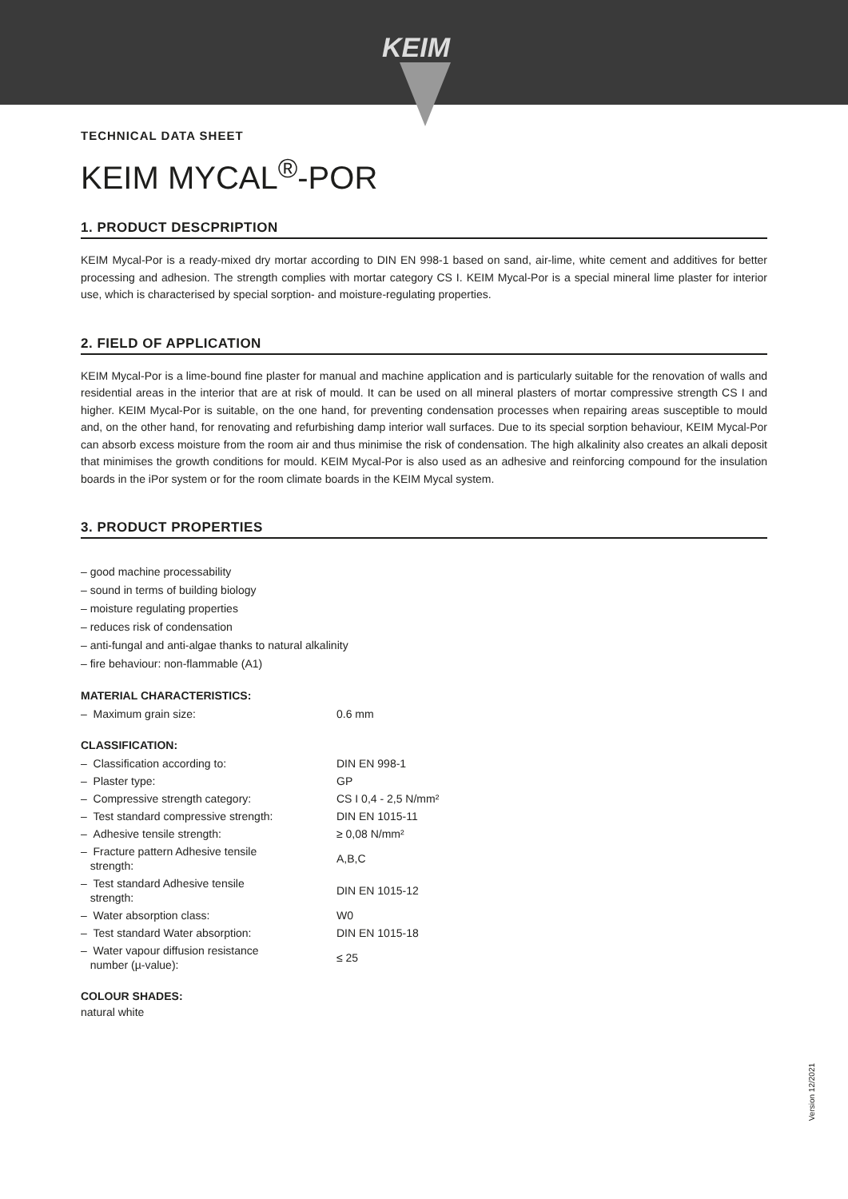KEIM
TECHNICAL DATA SHEET
KEIM MYCAL<sup>®</sup>-POR
1. PRODUCT DESCPRIPTION
KEIM Mycal-Por is a ready-mixed dry mortar according to DIN EN 998-1 based on sand, air-lime, white cement and additives for better processing and adhesion. The strength complies with mortar category CS I. KEIM Mycal-Por is a special mineral lime plaster for interior use, which is characterised by special sorption- and moisture-regulating properties.
2. FIELD OF APPLICATION
KEIM Mycal-Por is a lime-bound fine plaster for manual and machine application and is particularly suitable for the renovation of walls and residential areas in the interior that are at risk of mould. It can be used on all mineral plasters of mortar compressive strength CS I and higher. KEIM Mycal-Por is suitable, on the one hand, for preventing condensation processes when repairing areas susceptible to mould and, on the other hand, for renovating and refurbishing damp interior wall surfaces. Due to its special sorption behaviour, KEIM Mycal-Por can absorb excess moisture from the room air and thus minimise the risk of condensation. The high alkalinity also creates an alkali deposit that minimises the growth conditions for mould. KEIM Mycal-Por is also used as an adhesive and reinforcing compound for the insulation boards in the iPor system or for the room climate boards in the KEIM Mycal system.
3. PRODUCT PROPERTIES
– good machine processability
– sound in terms of building biology
– moisture regulating properties
– reduces risk of condensation
– anti-fungal and anti-algae thanks to natural alkalinity
– fire behaviour: non-flammable (A1)
MATERIAL CHARACTERISTICS:
| – Maximum grain size: | 0.6 mm |
CLASSIFICATION:
| – Classification according to: | DIN EN 998-1 |
| – Plaster type: | GP |
| – Compressive strength category: | CS I 0,4 - 2,5 N/mm² |
| – Test standard compressive strength: | DIN EN 1015-11 |
| – Adhesive tensile strength: | ≥ 0,08 N/mm² |
| – Fracture pattern Adhesive tensile strength: | A,B,C |
| – Test standard Adhesive tensile strength: | DIN EN 1015-12 |
| – Water absorption class: | W0 |
| – Test standard Water absorption: | DIN EN 1015-18 |
| – Water vapour diffusion resistance number (µ-value): | ≤ 25 |
COLOUR SHADES:
natural white
Version 12/2021